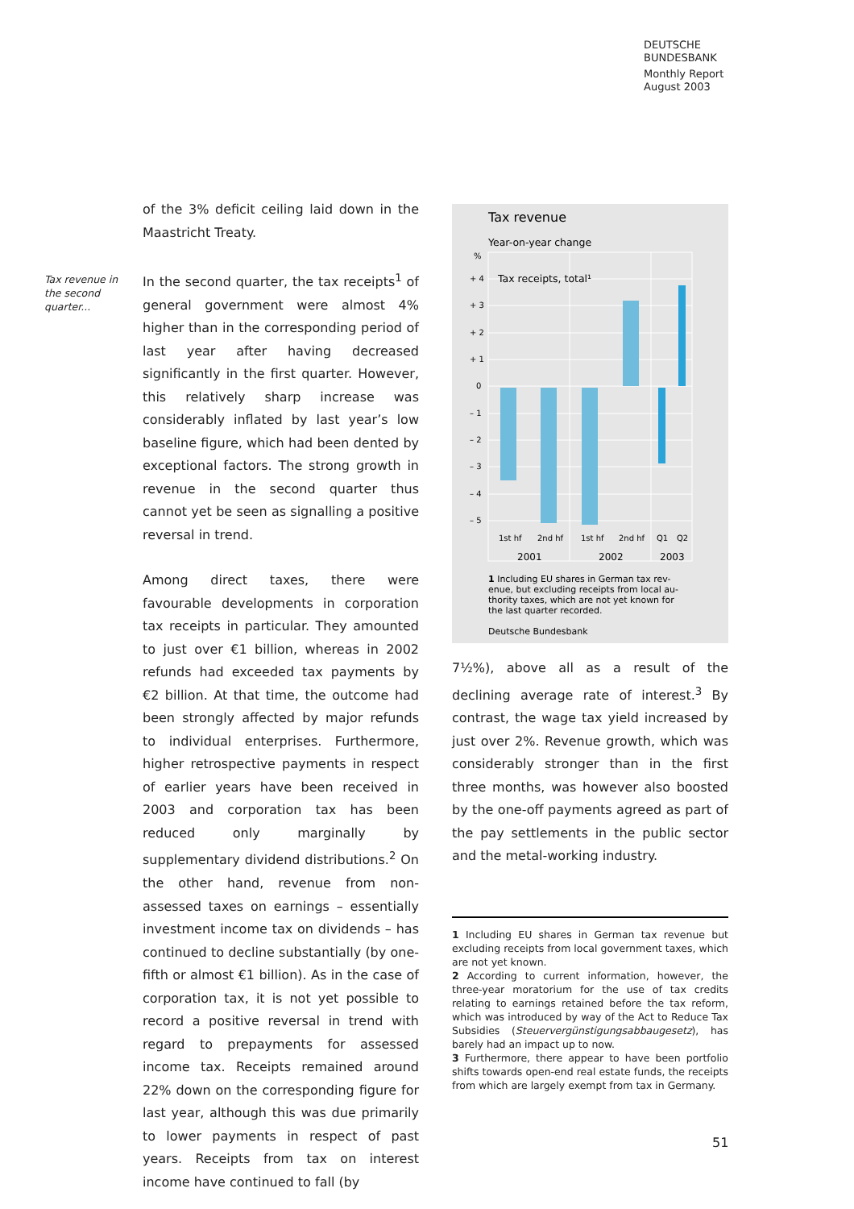DEUTSCHE
BUNDESBANK
Monthly Report
August 2003
Tax revenue in the second quarter...
of the 3% deficit ceiling laid down in the Maastricht Treaty.
In the second quarter, the tax receipts<sup>1</sup> of general government were almost 4% higher than in the corresponding period of last year after having decreased significantly in the first quarter. However, this relatively sharp increase was considerably inflated by last year’s low baseline figure, which had been dented by exceptional factors. The strong growth in revenue in the second quarter thus cannot yet be seen as signalling a positive reversal in trend.
Among direct taxes, there were favourable developments in corporation tax receipts in particular. They amounted to just over €1 billion, whereas in 2002 refunds had exceeded tax payments by €2 billion. At that time, the outcome had been strongly affected by major refunds to individual enterprises. Furthermore, higher retrospective payments in respect of earlier years have been received in 2003 and corporation tax has been reduced only marginally by supplementary dividend distributions.<sup>2</sup> On the other hand, revenue from non-assessed taxes on earnings – essentially investment income tax on dividends – has continued to decline substantially (by one-fifth or almost €1 billion). As in the case of corporation tax, it is not yet possible to record a positive reversal in trend with regard to prepayments for assessed income tax. Receipts remained around 22% down on the corresponding figure for last year, although this was due primarily to lower payments in respect of past years. Receipts from tax on interest income have continued to fall (by
Tax revenue
Year-on-year change
%
+ 4
+ 3
+ 2
+ 1
0
– 1
– 2
– 3
– 4
– 5
Tax receipts, total¹
1st hf
2nd hf
1st hf
2nd hf
Q1
Q2
2001
2002
2003
1 Including EU shares in German tax rev-
enue, but excluding receipts from local au-
thority taxes, which are not yet known for
the last quarter recorded.
Deutsche Bundesbank
7½%), above all as a result of the declining average rate of interest.<sup>3</sup> By contrast, the wage tax yield increased by just over 2%. Revenue growth, which was considerably stronger than in the first three months, was however also boosted by the one-off payments agreed as part of the pay settlements in the public sector and the metal-working industry.
1 Including EU shares in German tax revenue but excluding receipts from local government taxes, which are not yet known.
2 According to current information, however, the three-year moratorium for the use of tax credits relating to earnings retained before the tax reform, which was introduced by way of the Act to Reduce Tax Subsidies (Steuervergünstigungsabbaugesetz), has barely had an impact up to now.
3 Furthermore, there appear to have been portfolio shifts towards open-end real estate funds, the receipts from which are largely exempt from tax in Germany.
51